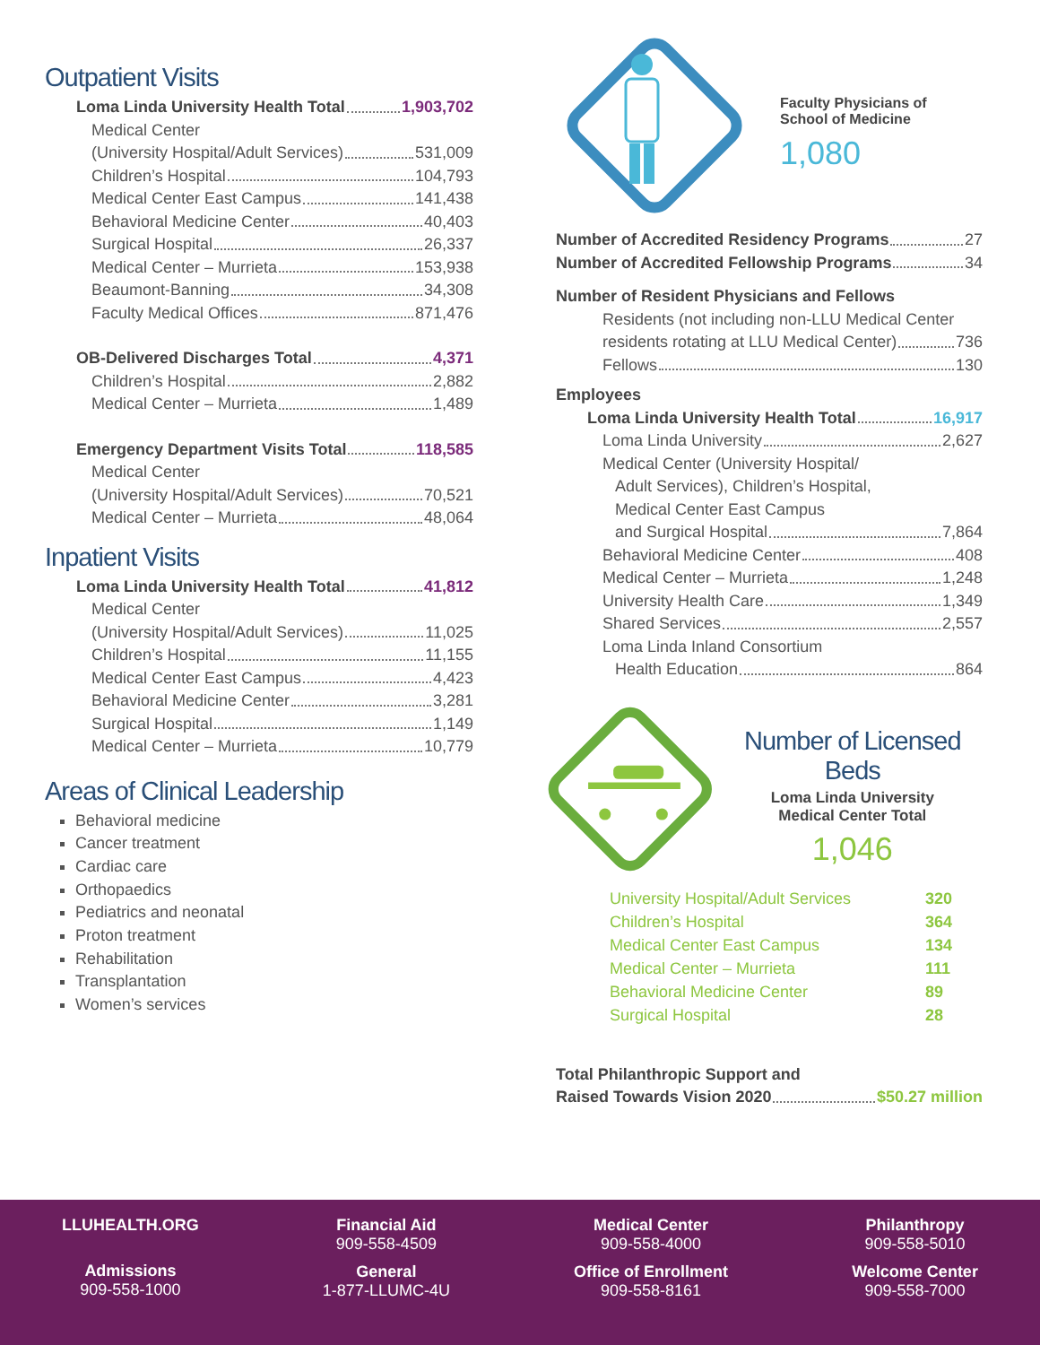Outpatient Visits
Loma Linda University Health Total 1,903,702
Medical Center
(University Hospital/Adult Services) 531,009
Children’s Hospital 104,793
Medical Center East Campus 141,438
Behavioral Medicine Center 40,403
Surgical Hospital 26,337
Medical Center – Murrieta 153,938
Beaumont-Banning 34,308
Faculty Medical Offices 871,476
OB-Delivered Discharges Total 4,371
Children’s Hospital 2,882
Medical Center – Murrieta 1,489
Emergency Department Visits Total 118,585
Medical Center
(University Hospital/Adult Services) 70,521
Medical Center – Murrieta 48,064
Inpatient Visits
Loma Linda University Health Total 41,812
Medical Center
(University Hospital/Adult Services) 11,025
Children’s Hospital 11,155
Medical Center East Campus 4,423
Behavioral Medicine Center 3,281
Surgical Hospital 1,149
Medical Center – Murrieta 10,779
Areas of Clinical Leadership
Behavioral medicine
Cancer treatment
Cardiac care
Orthopaedics
Pediatrics and neonatal
Proton treatment
Rehabilitation
Transplantation
Women’s services
Faculty Physicians of
School of Medicine
1,080
Number of Accredited Residency Programs 27
Number of Accredited Fellowship Programs 34
Number of Resident Physicians and Fellows
Residents (not including non-LLU Medical Center
residents rotating at LLU Medical Center) 736
Fellows 130
Employees
Loma Linda University Health Total 16,917
Loma Linda University 2,627
Medical Center (University Hospital/
Adult Services), Children’s Hospital,
Medical Center East Campus
and Surgical Hospital 7,864
Behavioral Medicine Center 408
Medical Center – Murrieta 1,248
University Health Care 1,349
Shared Services 2,557
Loma Linda Inland Consortium
Health Education 864
Number of Licensed Beds
Loma Linda University
Medical Center Total
1,046
| University Hospital/Adult Services | 320 |
| Children’s Hospital | 364 |
| Medical Center East Campus | 134 |
| Medical Center – Murrieta | 111 |
| Behavioral Medicine Center | 89 |
| Surgical Hospital | 28 |
Total Philanthropic Support and
Raised Towards Vision 2020 $50.27 million
LLUHEALTH.ORG
Admissions
909-558-1000
Financial Aid
909-558-4509
General
1-877-LLUMC-4U
Medical Center
909-558-4000
Office of Enrollment
909-558-8161
Philanthropy
909-558-5010
Welcome Center
909-558-7000